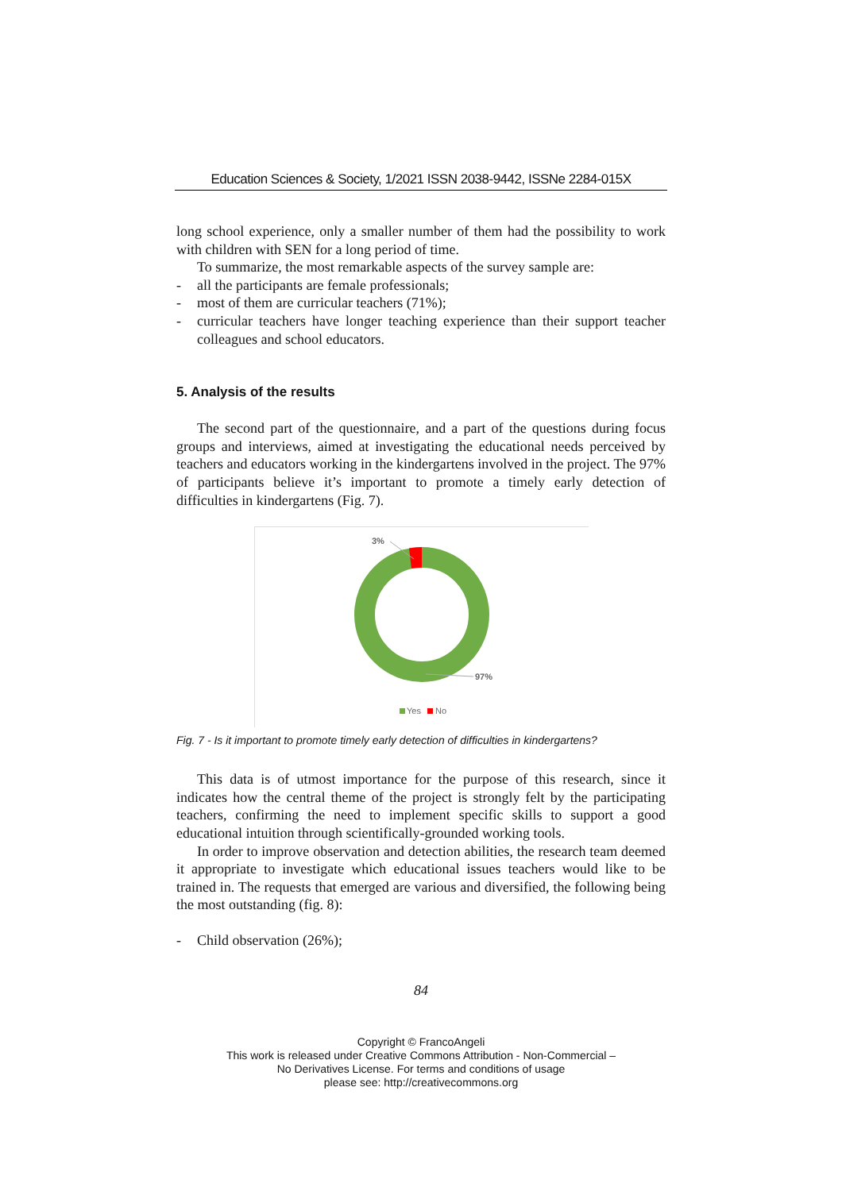Education Sciences & Society, 1/2021 ISSN 2038-9442, ISSNe 2284-015X
long school experience, only a smaller number of them had the possibility to work with children with SEN for a long period of time.
To summarize, the most remarkable aspects of the survey sample are:
- all the participants are female professionals;
- most of them are curricular teachers (71%);
- curricular teachers have longer teaching experience than their support teacher colleagues and school educators.
5. Analysis of the results
The second part of the questionnaire, and a part of the questions during focus groups and interviews, aimed at investigating the educational needs perceived by teachers and educators working in the kindergartens involved in the project. The 97% of participants believe it’s important to promote a timely early detection of difficulties in kindergartens (Fig. 7).
3%
97%
Yes
No
Fig. 7 - Is it important to promote timely early detection of difficulties in kindergartens?
This data is of utmost importance for the purpose of this research, since it indicates how the central theme of the project is strongly felt by the participating teachers, confirming the need to implement specific skills to support a good educational intuition through scientifically-grounded working tools.
In order to improve observation and detection abilities, the research team deemed it appropriate to investigate which educational issues teachers would like to be trained in. The requests that emerged are various and diversified, the following being the most outstanding (fig. 8):
- Child observation (26%);
84
Copyright © FrancoAngeli
This work is released under Creative Commons Attribution - Non-Commercial –
No Derivatives License. For terms and conditions of usage
please see: http://creativecommons.org